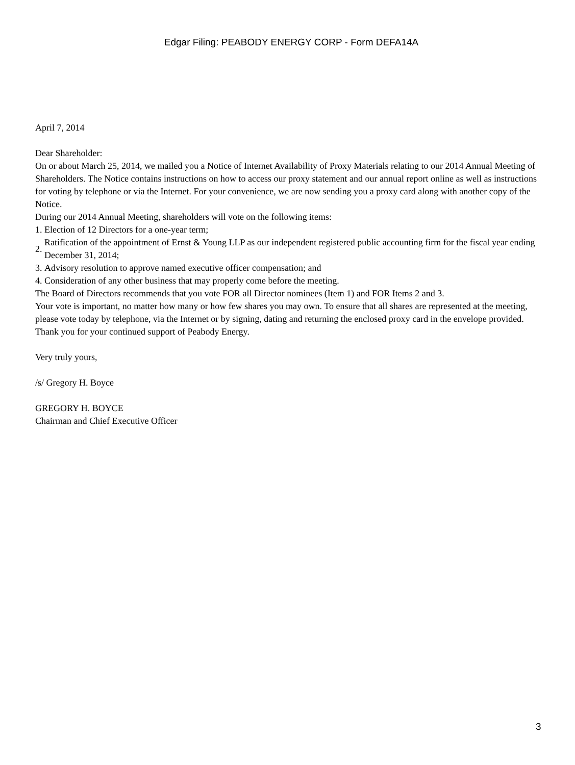Edgar Filing: PEABODY ENERGY CORP - Form DEFA14A
April 7, 2014
Dear Shareholder:
On or about March 25, 2014, we mailed you a Notice of Internet Availability of Proxy Materials relating to our 2014 Annual Meeting of Shareholders. The Notice contains instructions on how to access our proxy statement and our annual report online as well as instructions for voting by telephone or via the Internet. For your convenience, we are now sending you a proxy card along with another copy of the Notice.
During our 2014 Annual Meeting, shareholders will vote on the following items:
1. Election of 12 Directors for a one-year term;
2. Ratification of the appointment of Ernst & Young LLP as our independent registered public accounting firm for the fiscal year ending December 31, 2014;
3. Advisory resolution to approve named executive officer compensation; and
4. Consideration of any other business that may properly come before the meeting.
The Board of Directors recommends that you vote FOR all Director nominees (Item 1) and FOR Items 2 and 3.
Your vote is important, no matter how many or how few shares you may own. To ensure that all shares are represented at the meeting, please vote today by telephone, via the Internet or by signing, dating and returning the enclosed proxy card in the envelope provided.
Thank you for your continued support of Peabody Energy.
Very truly yours,
/s/ Gregory H. Boyce
GREGORY H. BOYCE
Chairman and Chief Executive Officer
3